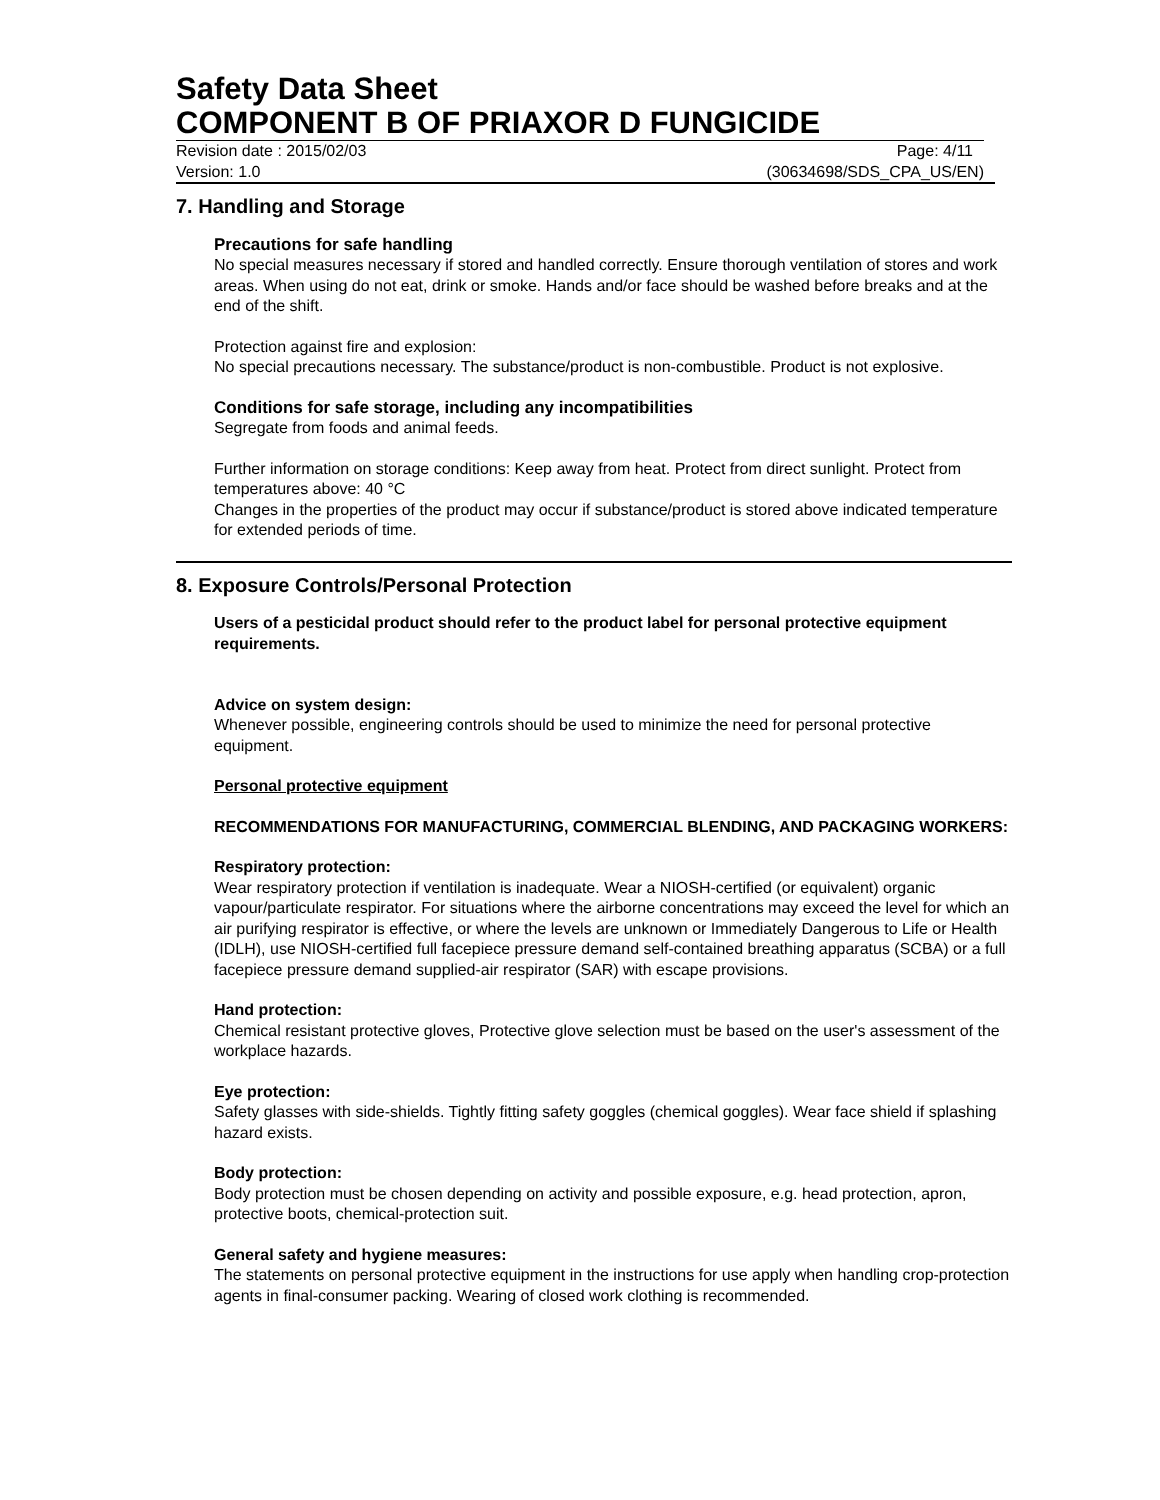Safety Data Sheet
COMPONENT B OF PRIAXOR D FUNGICIDE
Revision date : 2015/02/03 Page: 4/11
Version: 1.0 (30634698/SDS_CPA_US/EN)
7. Handling and Storage
Precautions for safe handling
No special measures necessary if stored and handled correctly. Ensure thorough ventilation of stores and work areas. When using do not eat, drink or smoke. Hands and/or face should be washed before breaks and at the end of the shift.
Protection against fire and explosion:
No special precautions necessary. The substance/product is non-combustible. Product is not explosive.
Conditions for safe storage, including any incompatibilities
Segregate from foods and animal feeds.
Further information on storage conditions: Keep away from heat. Protect from direct sunlight. Protect from temperatures above: 40 °C
Changes in the properties of the product may occur if substance/product is stored above indicated temperature for extended periods of time.
8. Exposure Controls/Personal Protection
Users of a pesticidal product should refer to the product label for personal protective equipment requirements.
Advice on system design:
Whenever possible, engineering controls should be used to minimize the need for personal protective equipment.
Personal protective equipment
RECOMMENDATIONS FOR MANUFACTURING, COMMERCIAL BLENDING, AND PACKAGING WORKERS:
Respiratory protection:
Wear respiratory protection if ventilation is inadequate. Wear a NIOSH-certified (or equivalent) organic vapour/particulate respirator. For situations where the airborne concentrations may exceed the level for which an air purifying respirator is effective, or where the levels are unknown or Immediately Dangerous to Life or Health (IDLH), use NIOSH-certified full facepiece pressure demand self-contained breathing apparatus (SCBA) or a full facepiece pressure demand supplied-air respirator (SAR) with escape provisions.
Hand protection:
Chemical resistant protective gloves, Protective glove selection must be based on the user's assessment of the workplace hazards.
Eye protection:
Safety glasses with side-shields. Tightly fitting safety goggles (chemical goggles). Wear face shield if splashing hazard exists.
Body protection:
Body protection must be chosen depending on activity and possible exposure, e.g. head protection, apron, protective boots, chemical-protection suit.
General safety and hygiene measures:
The statements on personal protective equipment in the instructions for use apply when handling crop-protection agents in final-consumer packing. Wearing of closed work clothing is recommended.